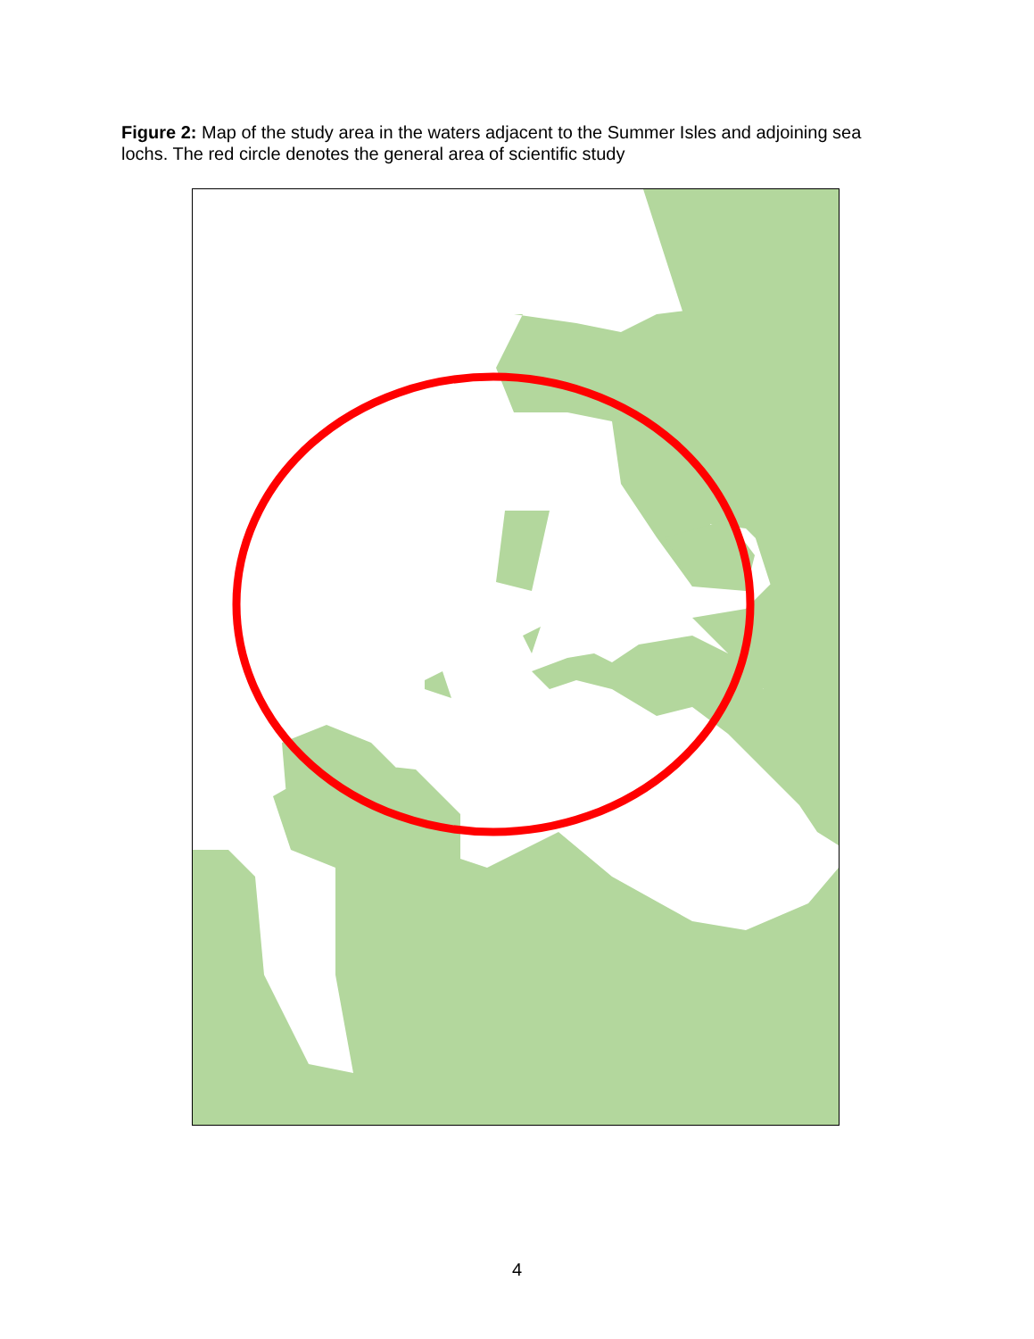Figure 2: Map of the study area in the waters adjacent to the Summer Isles and adjoining sea lochs. The red circle denotes the general area of scientific study
4